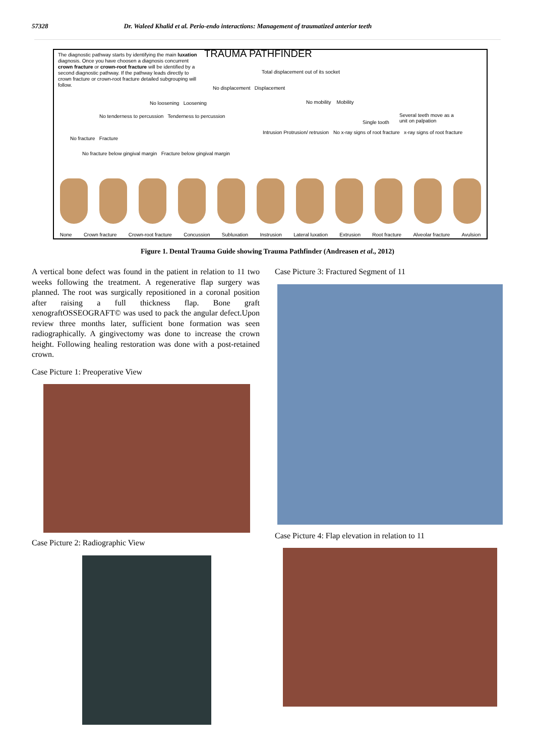57328 Dr. Waleed Khalid et al. Perio-endo interactions: Management of traumatized anterior teeth
The diagnostic pathway starts by identifying the main luxation diagnosis. Once you have choosen a diagnosis concurrent crown fracture or crown-root fracture will be identified by a second diagnostic pathway. If the pathway leads directly to crown fracture or crown-root fracture detailed subgrouping will follow.
TRAUMA PATHFINDER
Total displacement out of its socket
No displacement Displacement
No loosening Loosening No mobility Mobility
No tenderness to percussion Tenderness to percussion
Single tooth
Several teeth move as a unit on palpation
No fracture Fracture
Intrusion Protrusion/ retrusion
No x-ray signs of root fracture x-ray signs of root fracture
No fracture below gingival margin Fracture below gingival margin
None Crown fracture Crown-root fracture Concussion Subluxation Instrusion Lateral luxation Extrusion Root fracture Alveolar fracture Avulsion
Figure 1. Dental Trauma Guide showing Trauma Pathfinder (Andreasen et al., 2012)
A vertical bone defect was found in the patient in relation to 11 two weeks following the treatment. A regenerative flap surgery was planned. The root was surgically repositioned in a coronal position after raising a full thickness flap. Bone graft xenograftOSSEOGRAFT© was used to pack the angular defect.Upon review three months later, sufficient bone formation was seen radiographically. A gingivectomy was done to increase the crown height. Following healing restoration was done with a post-retained crown.
Case Picture 1: Preoperative View
Case Picture 2: Radiographic View
Case Picture 3: Fractured Segment of 11
Case Picture 4: Flap elevation in relation to 11